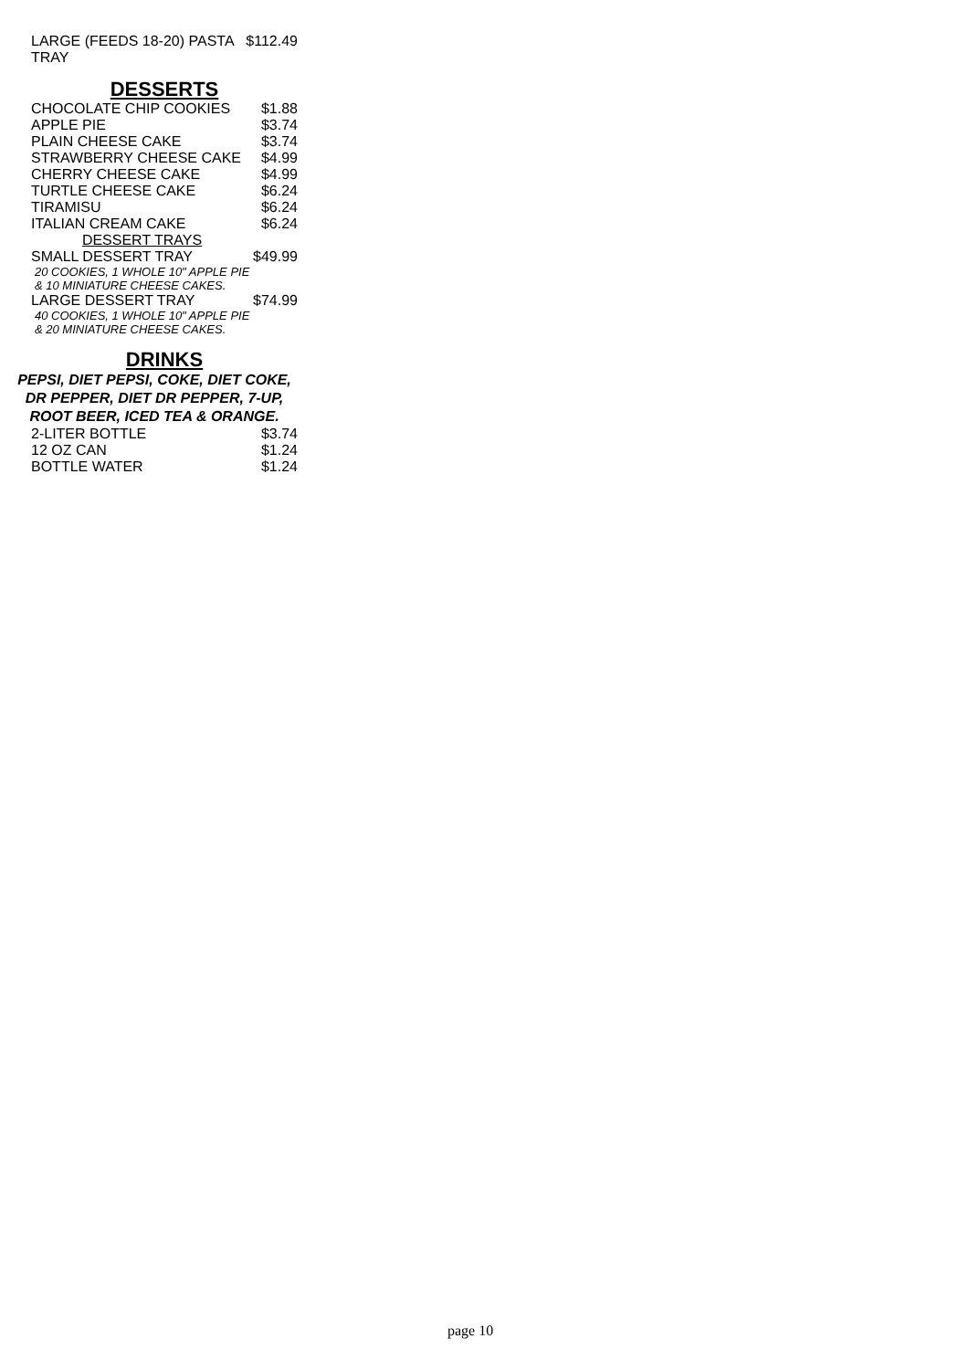| LARGE (FEEDS 18-20) PASTA TRAY | $112.49 |
DESSERTS
| CHOCOLATE CHIP COOKIES | $1.88 |
| APPLE PIE | $3.74 |
| PLAIN CHEESE CAKE | $3.74 |
| STRAWBERRY CHEESE CAKE | $4.99 |
| CHERRY CHEESE CAKE | $4.99 |
| TURTLE CHEESE CAKE | $6.24 |
| TIRAMISU | $6.24 |
| ITALIAN CREAM CAKE | $6.24 |
| DESSERT TRAYS | |
| SMALL DESSERT TRAY | $49.99 |
| 20 COOKIES, 1 WHOLE 10" APPLE PIE & 10 MINIATURE CHEESE CAKES. | |
| LARGE DESSERT TRAY | $74.99 |
| 40 COOKIES, 1 WHOLE 10" APPLE PIE & 20 MINIATURE CHEESE CAKES. | |
DRINKS
PEPSI, DIET PEPSI, COKE, DIET COKE, DR PEPPER, DIET DR PEPPER, 7-UP, ROOT BEER, ICED TEA & ORANGE.
| 2-LITER BOTTLE | $3.74 |
| 12 OZ CAN | $1.24 |
| BOTTLE WATER | $1.24 |
page 10